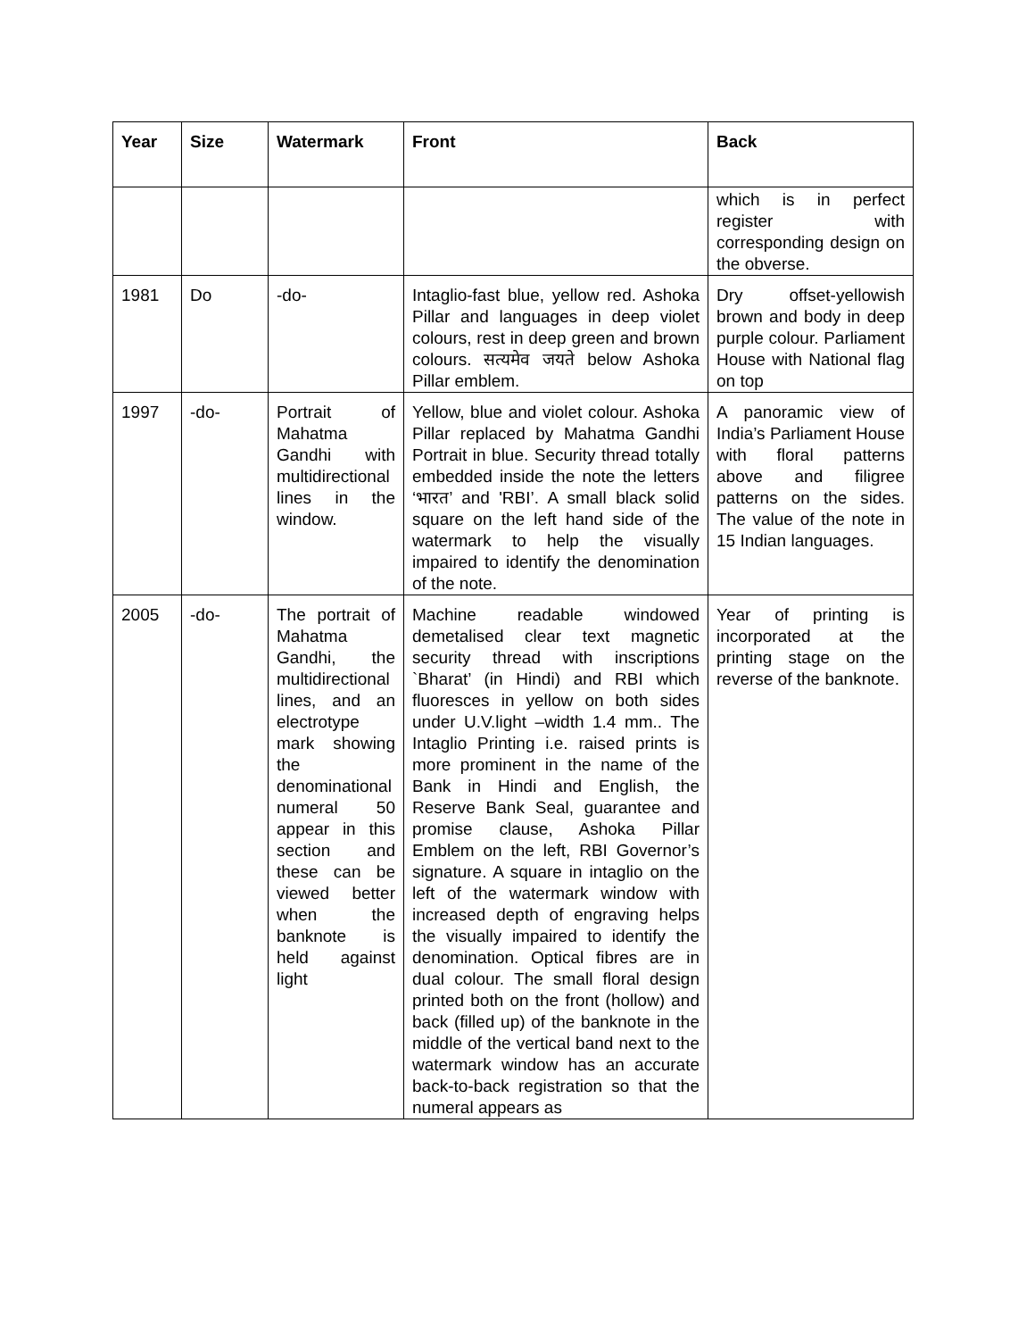| Year | Size | Watermark | Front | Back |
| --- | --- | --- | --- | --- |
| | | | | which is in perfect register with corresponding design on the obverse. |
| 1981 | Do | -do- | Intaglio-fast blue, yellow red. Ashoka Pillar and languages in deep violet colours, rest in deep green and brown colours. सत्यमेव जयते below Ashoka Pillar emblem. | Dry offset-yellowish brown and body in deep purple colour. Parliament House with National flag on top |
| 1997 | -do- | Portrait of Mahatma Gandhi with multidirectional lines in the window. | Yellow, blue and violet colour. Ashoka Pillar replaced by Mahatma Gandhi Portrait in blue. Security thread totally embedded inside the note the letters ‘भारत’ and 'RBI’. A small black solid square on the left hand side of the watermark to help the visually impaired to identify the denomination of the note. | A panoramic view of India’s Parliament House with floral patterns above and filigree patterns on the sides. The value of the note in 15 Indian languages. |
| 2005 | -do- | The portrait of Mahatma Gandhi, the multidirectional lines, and an electrotype mark showing the denominational numeral 50 appear in this section and these can be viewed better when the banknote is held against light | Machine readable windowed demetalised clear text magnetic security thread with inscriptions `Bharat’ (in Hindi) and RBI which fluoresces in yellow on both sides under U.V.light –width 1.4 mm.. The Intaglio Printing i.e. raised prints is more prominent in the name of the Bank in Hindi and English, the Reserve Bank Seal, guarantee and promise clause, Ashoka Pillar Emblem on the left, RBI Governor’s signature. A square in intaglio on the left of the watermark window with increased depth of engraving helps the visually impaired to identify the denomination. Optical fibres are in dual colour. The small floral design printed both on the front (hollow) and back (filled up) of the banknote in the middle of the vertical band next to the watermark window has an accurate back-to-back registration so that the numeral appears as | Year of printing is incorporated at the printing stage on the reverse of the banknote. |